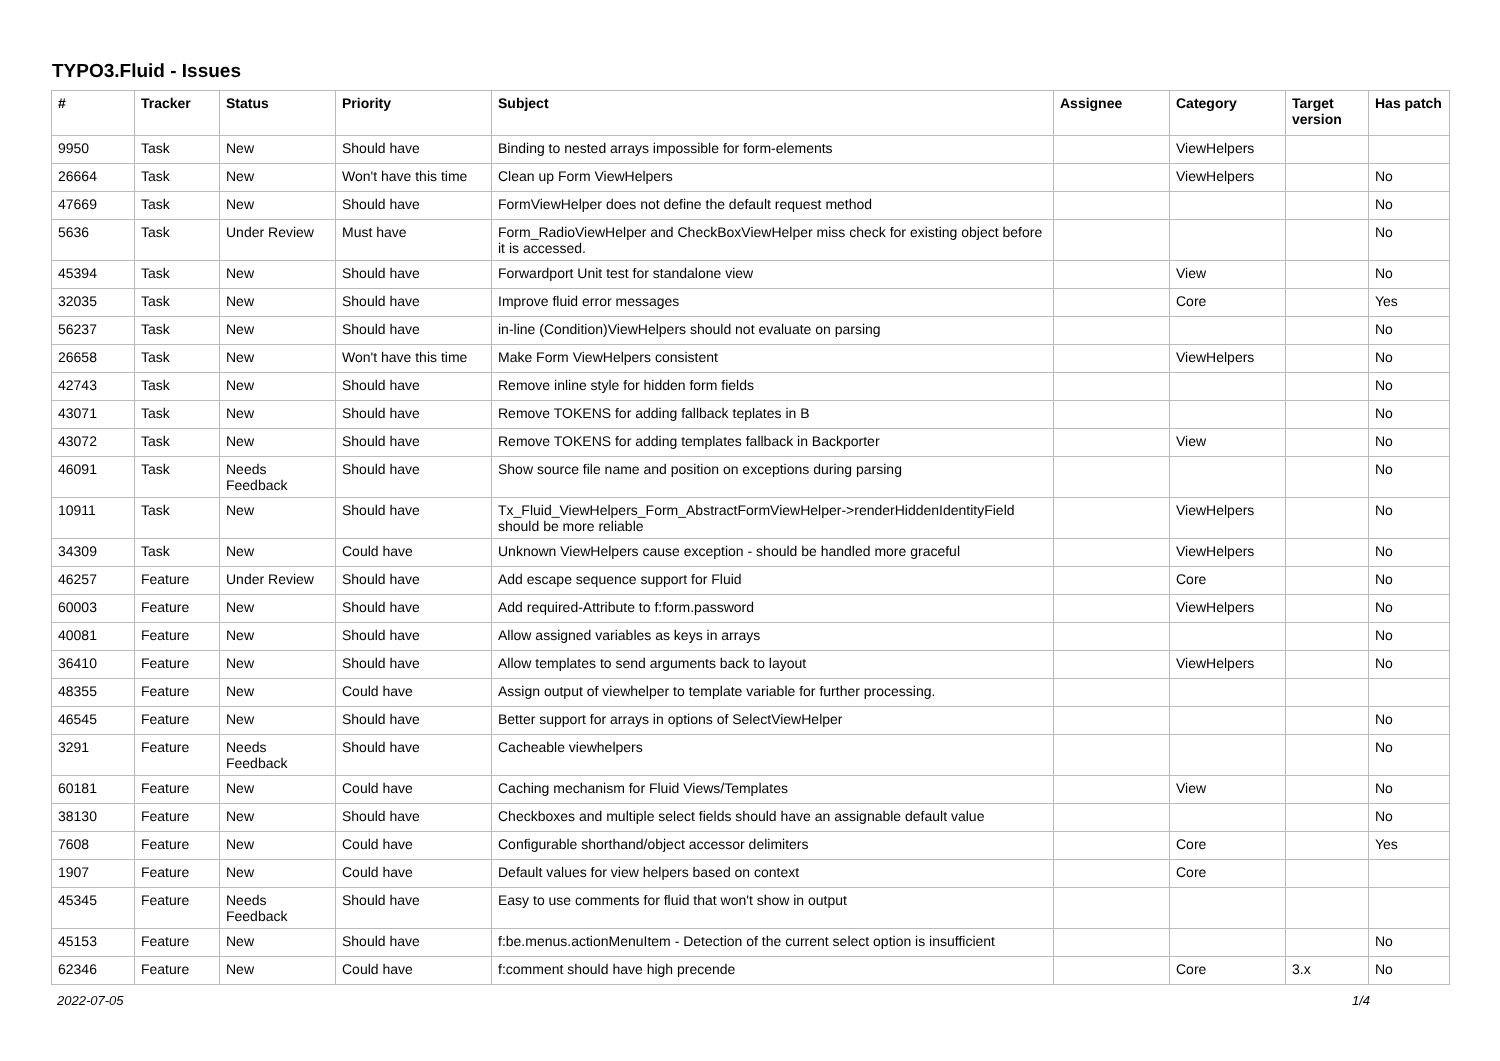TYPO3.Fluid - Issues
| # | Tracker | Status | Priority | Subject | Assignee | Category | Target version | Has patch |
| --- | --- | --- | --- | --- | --- | --- | --- | --- |
| 9950 | Task | New | Should have | Binding to nested arrays impossible for form-elements | | ViewHelpers | | |
| 26664 | Task | New | Won't have this time | Clean up Form ViewHelpers | | ViewHelpers | | No |
| 47669 | Task | New | Should have | FormViewHelper does not define the default request method | | | | No |
| 5636 | Task | Under Review | Must have | Form_RadioViewHelper and CheckBoxViewHelper miss check for existing object before it is accessed. | | | | No |
| 45394 | Task | New | Should have | Forwardport Unit test for standalone view | | View | | No |
| 32035 | Task | New | Should have | Improve fluid error messages | | Core | | Yes |
| 56237 | Task | New | Should have | in-line (Condition)ViewHelpers should not evaluate on parsing | | | | No |
| 26658 | Task | New | Won't have this time | Make Form ViewHelpers consistent | | ViewHelpers | | No |
| 42743 | Task | New | Should have | Remove inline style for hidden form fields | | | | No |
| 43071 | Task | New | Should have | Remove TOKENS for adding fallback teplates in B | | | | No |
| 43072 | Task | New | Should have | Remove TOKENS for adding templates fallback in Backporter | | View | | No |
| 46091 | Task | Needs Feedback | Should have | Show source file name and position on exceptions during parsing | | | | No |
| 10911 | Task | New | Should have | Tx_Fluid_ViewHelpers_Form_AbstractFormViewHelper->renderHiddenIdentityField should be more reliable | | ViewHelpers | | No |
| 34309 | Task | New | Could have | Unknown ViewHelpers cause exception - should be handled more graceful | | ViewHelpers | | No |
| 46257 | Feature | Under Review | Should have | Add escape sequence support for Fluid | | Core | | No |
| 60003 | Feature | New | Should have | Add required-Attribute to f:form.password | | ViewHelpers | | No |
| 40081 | Feature | New | Should have | Allow assigned variables as keys in arrays | | | | No |
| 36410 | Feature | New | Should have | Allow templates to send arguments back to layout | | ViewHelpers | | No |
| 48355 | Feature | New | Could have | Assign output of viewhelper to template variable for further processing. | | | | |
| 46545 | Feature | New | Should have | Better support for arrays in options of SelectViewHelper | | | | No |
| 3291 | Feature | Needs Feedback | Should have | Cacheable viewhelpers | | | | No |
| 60181 | Feature | New | Could have | Caching mechanism for Fluid Views/Templates | | View | | No |
| 38130 | Feature | New | Should have | Checkboxes and multiple select fields should have an assignable default value | | | | No |
| 7608 | Feature | New | Could have | Configurable shorthand/object accessor delimiters | | Core | | Yes |
| 1907 | Feature | New | Could have | Default values for view helpers based on context | | Core | | |
| 45345 | Feature | Needs Feedback | Should have | Easy to use comments for fluid that won't show in output | | | | |
| 45153 | Feature | New | Should have | f:be.menus.actionMenuItem - Detection of the current select option is insufficient | | | | No |
| 62346 | Feature | New | Could have | f:comment should have high precende | | Core | 3.x | No |
2022-07-05 1/4